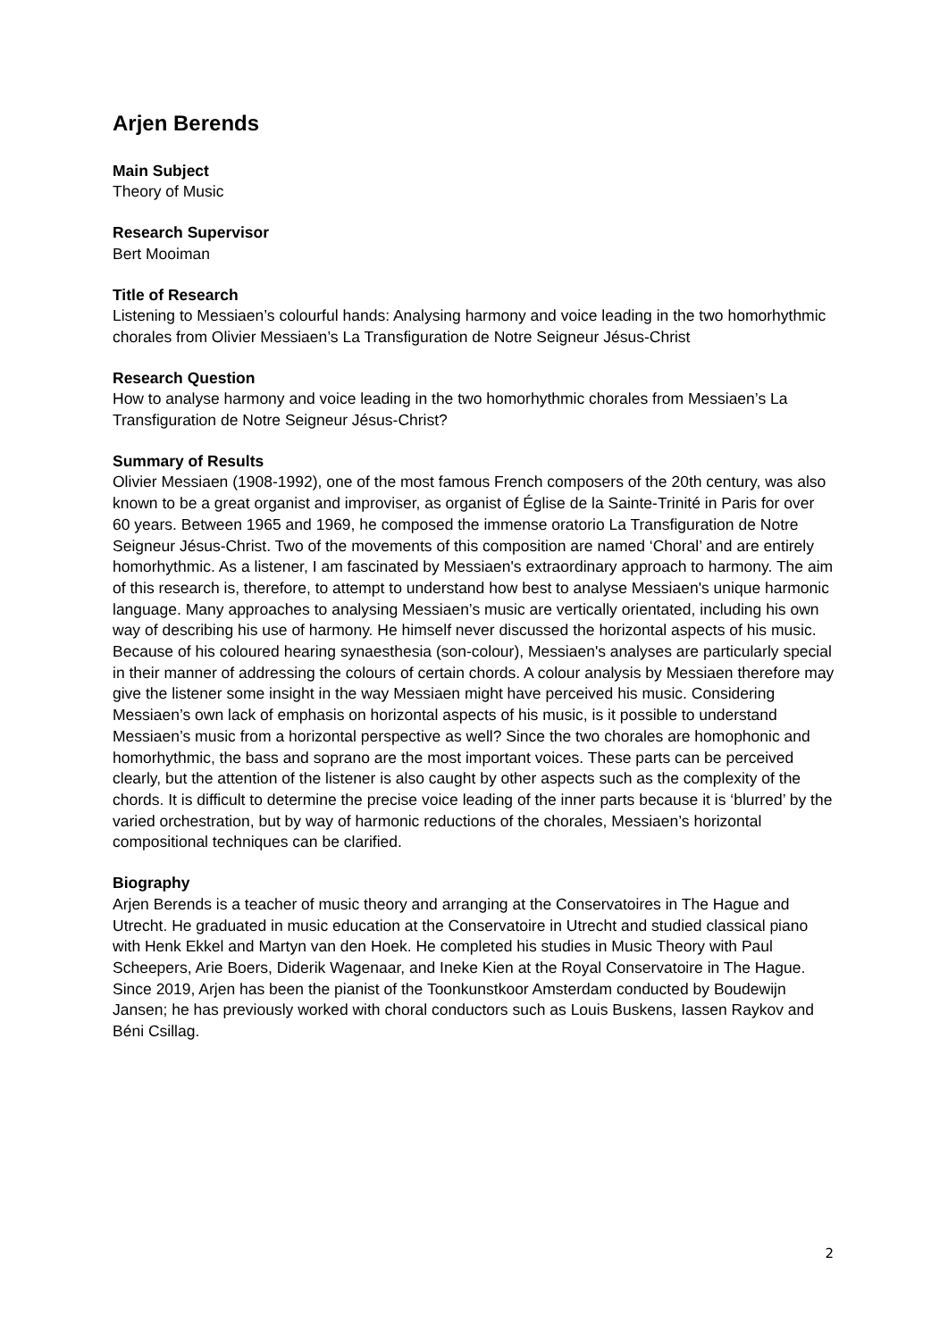Arjen Berends
Main Subject
Theory of Music
Research Supervisor
Bert Mooiman
Title of Research
Listening to Messiaen’s colourful hands: Analysing harmony and voice leading in the two homorhythmic chorales from Olivier Messiaen’s La Transfiguration de Notre Seigneur Jésus-Christ
Research Question
How to analyse harmony and voice leading in the two homorhythmic chorales from Messiaen’s La Transfiguration de Notre Seigneur Jésus-Christ?
Summary of Results
Olivier Messiaen (1908-1992), one of the most famous French composers of the 20th century, was also known to be a great organist and improviser, as organist of Église de la Sainte-Trinité in Paris for over 60 years. Between 1965 and 1969, he composed the immense oratorio La Transfiguration de Notre Seigneur Jésus-Christ. Two of the movements of this composition are named ‘Choral’ and are entirely homorhythmic. As a listener, I am fascinated by Messiaen's extraordinary approach to harmony. The aim of this research is, therefore, to attempt to understand how best to analyse Messiaen's unique harmonic language. Many approaches to analysing Messiaen’s music are vertically orientated, including his own way of describing his use of harmony. He himself never discussed the horizontal aspects of his music. Because of his coloured hearing synaesthesia (son-colour), Messiaen's analyses are particularly special in their manner of addressing the colours of certain chords. A colour analysis by Messiaen therefore may give the listener some insight in the way Messiaen might have perceived his music. Considering Messiaen’s own lack of emphasis on horizontal aspects of his music, is it possible to understand Messiaen’s music from a horizontal perspective as well? Since the two chorales are homophonic and homorhythmic, the bass and soprano are the most important voices. These parts can be perceived clearly, but the attention of the listener is also caught by other aspects such as the complexity of the chords. It is difficult to determine the precise voice leading of the inner parts because it is ‘blurred’ by the varied orchestration, but by way of harmonic reductions of the chorales, Messiaen’s horizontal compositional techniques can be clarified.
Biography
Arjen Berends is a teacher of music theory and arranging at the Conservatoires in The Hague and Utrecht. He graduated in music education at the Conservatoire in Utrecht and studied classical piano with Henk Ekkel and Martyn van den Hoek. He completed his studies in Music Theory with Paul Scheepers, Arie Boers, Diderik Wagenaar, and Ineke Kien at the Royal Conservatoire in The Hague. Since 2019, Arjen has been the pianist of the Toonkunstkoor Amsterdam conducted by Boudewijn Jansen; he has previously worked with choral conductors such as Louis Buskens, Iassen Raykov and Béni Csillag.
2